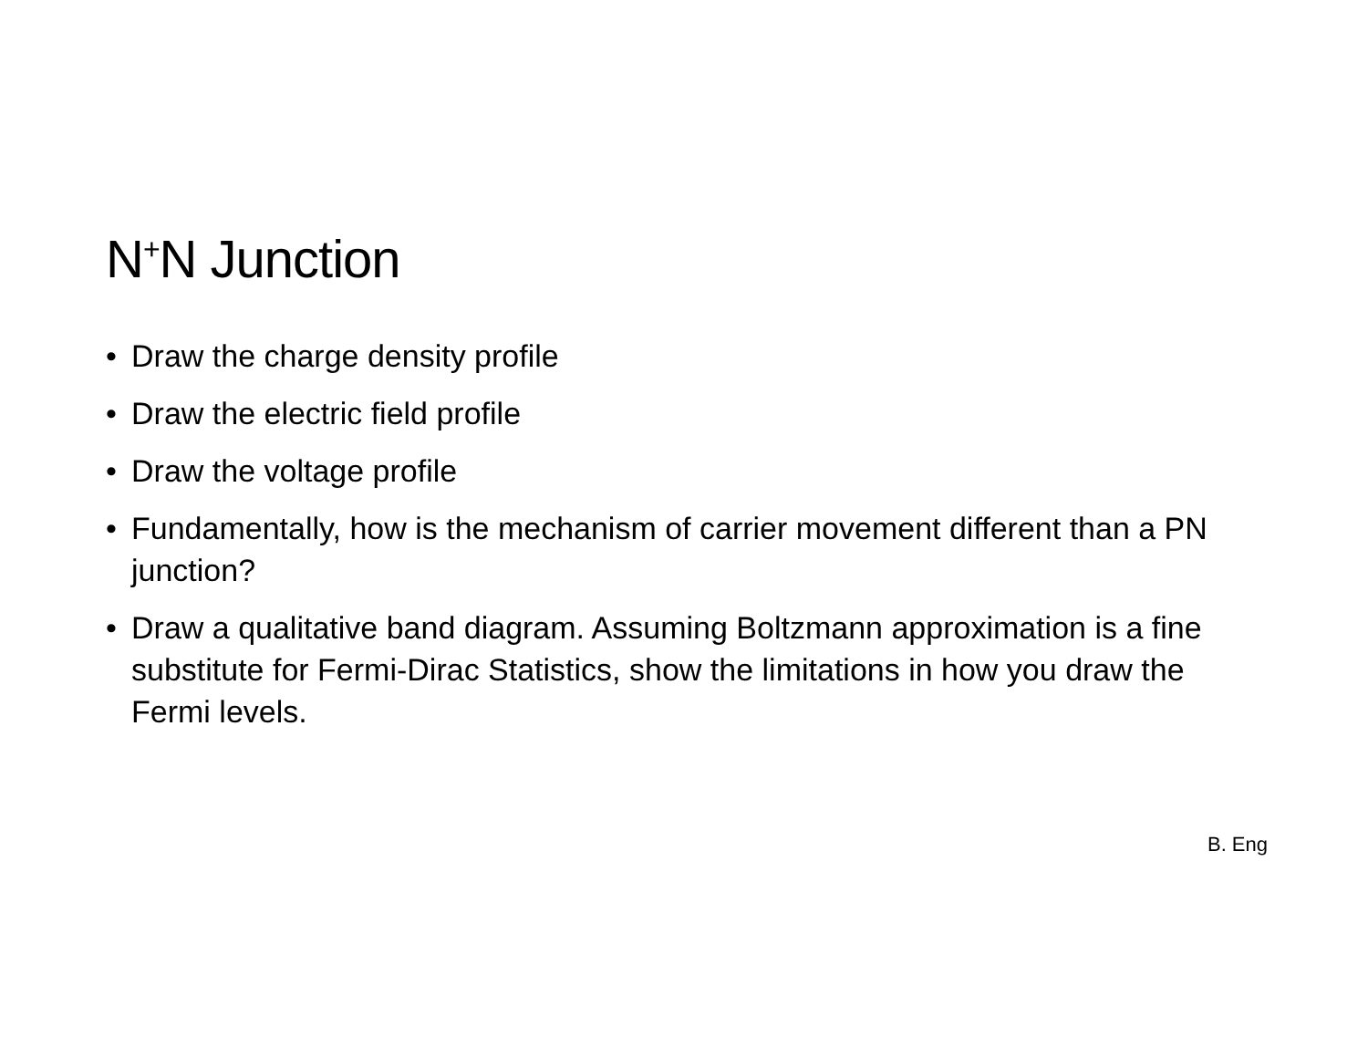N<sup>+</sup>N Junction
• Draw the charge density profile
• Draw the electric field profile
• Draw the voltage profile
• Fundamentally, how is the mechanism of carrier movement different than a PN junction?
• Draw a qualitative band diagram. Assuming Boltzmann approximation is a fine substitute for Fermi-Dirac Statistics, show the limitations in how you draw the Fermi levels.
B. Eng